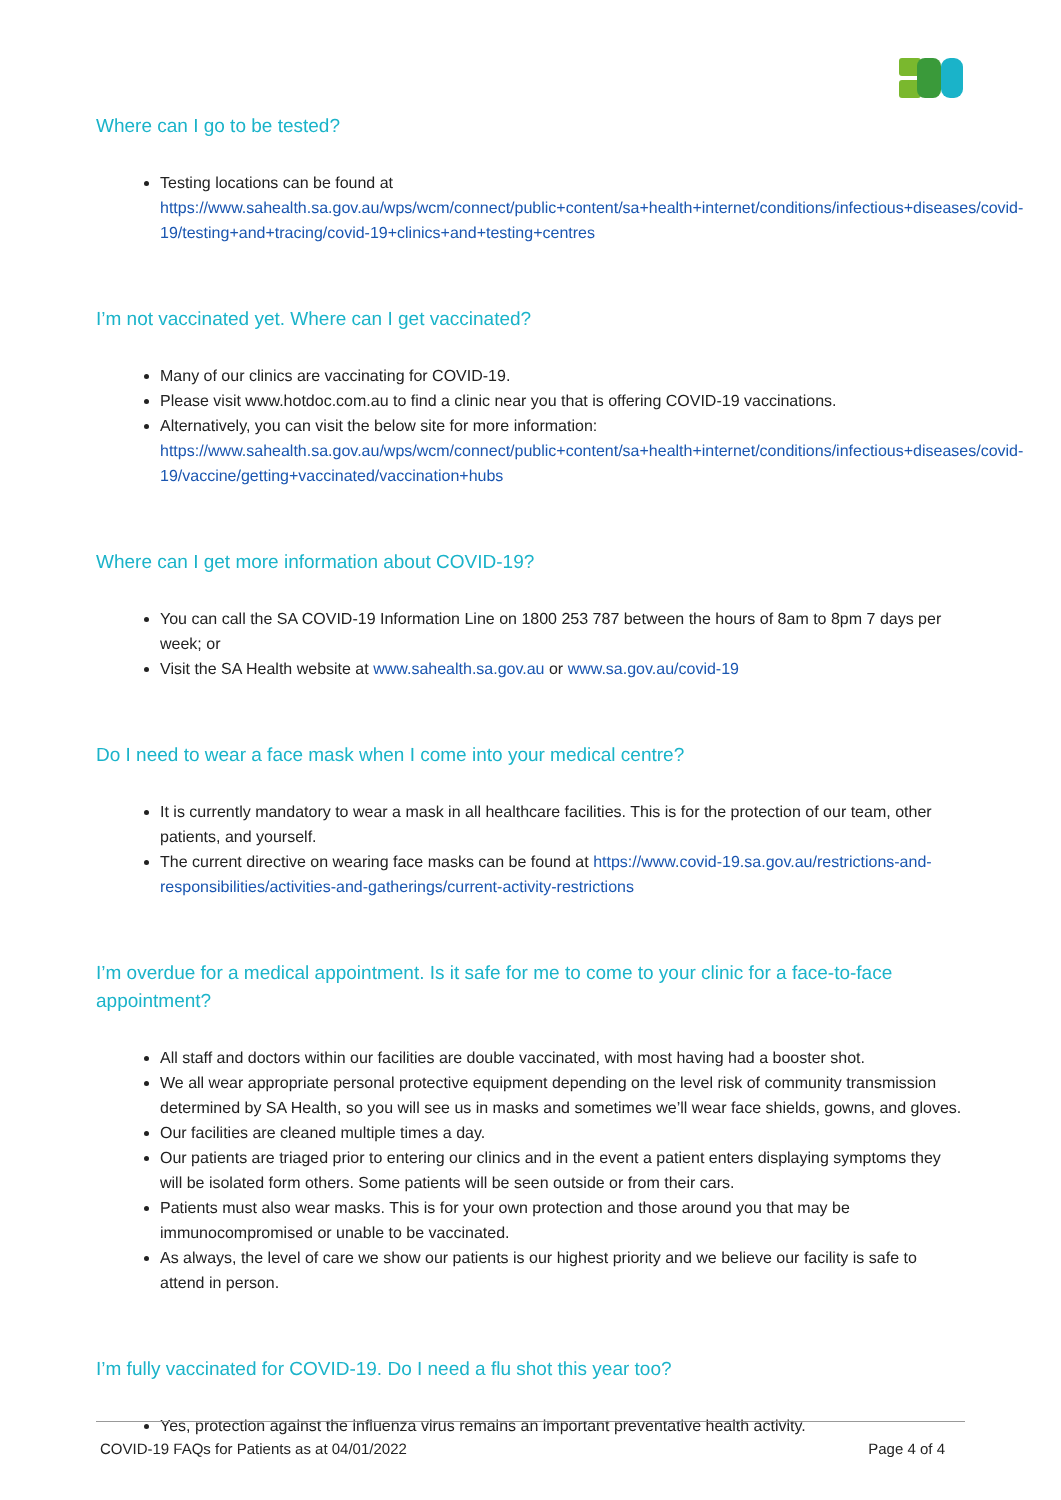Where can I go to be tested?
Testing locations can be found at https://www.sahealth.sa.gov.au/wps/wcm/connect/public+content/sa+health+internet/conditions/infectious+diseases/covid-19/testing+and+tracing/covid-19+clinics+and+testing+centres
I’m not vaccinated yet. Where can I get vaccinated?
Many of our clinics are vaccinating for COVID-19.
Please visit www.hotdoc.com.au to find a clinic near you that is offering COVID-19 vaccinations.
Alternatively, you can visit the below site for more information: https://www.sahealth.sa.gov.au/wps/wcm/connect/public+content/sa+health+internet/conditions/infectious+diseases/covid-19/vaccine/getting+vaccinated/vaccination+hubs
Where can I get more information about COVID-19?
You can call the SA COVID-19 Information Line on 1800 253 787 between the hours of 8am to 8pm 7 days per week; or
Visit the SA Health website at www.sahealth.sa.gov.au or www.sa.gov.au/covid-19
Do I need to wear a face mask when I come into your medical centre?
It is currently mandatory to wear a mask in all healthcare facilities. This is for the protection of our team, other patients, and yourself.
The current directive on wearing face masks can be found at https://www.covid-19.sa.gov.au/restrictions-and-responsibilities/activities-and-gatherings/current-activity-restrictions
I’m overdue for a medical appointment. Is it safe for me to come to your clinic for a face-to-face appointment?
All staff and doctors within our facilities are double vaccinated, with most having had a booster shot.
We all wear appropriate personal protective equipment depending on the level risk of community transmission determined by SA Health, so you will see us in masks and sometimes we’ll wear face shields, gowns, and gloves.
Our facilities are cleaned multiple times a day.
Our patients are triaged prior to entering our clinics and in the event a patient enters displaying symptoms they will be isolated form others. Some patients will be seen outside or from their cars.
Patients must also wear masks. This is for your own protection and those around you that may be immunocompromised or unable to be vaccinated.
As always, the level of care we show our patients is our highest priority and we believe our facility is safe to attend in person.
I’m fully vaccinated for COVID-19. Do I need a flu shot this year too?
Yes, protection against the influenza virus remains an important preventative health activity.
COVID-19 FAQs for Patients as at 04/01/2022 Page 4 of 4